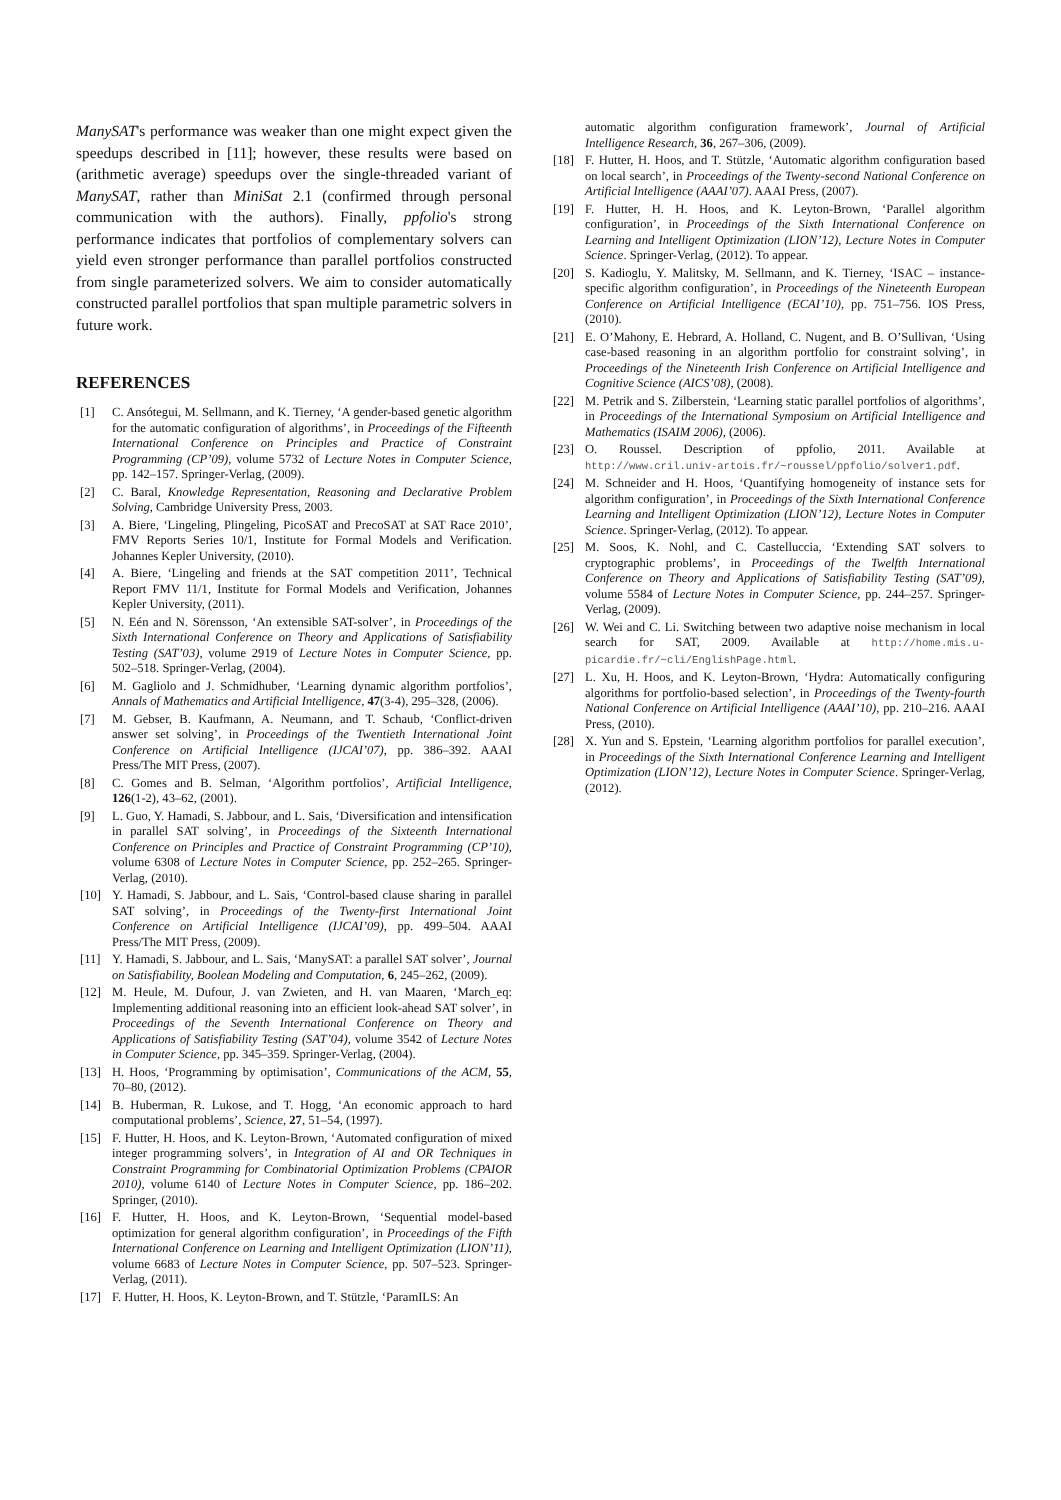ManySAT's performance was weaker than one might expect given the speedups described in [11]; however, these results were based on (arithmetic average) speedups over the single-threaded variant of ManySAT, rather than MiniSat 2.1 (confirmed through personal communication with the authors). Finally, ppfolio's strong performance indicates that portfolios of complementary solvers can yield even stronger performance than parallel portfolios constructed from single parameterized solvers. We aim to consider automatically constructed parallel portfolios that span multiple parametric solvers in future work.
REFERENCES
[1] C. Ansótegui, M. Sellmann, and K. Tierney, ‘A gender-based genetic algorithm for the automatic configuration of algorithms’, in Proceedings of the Fifteenth International Conference on Principles and Practice of Constraint Programming (CP’09), volume 5732 of Lecture Notes in Computer Science, pp. 142–157. Springer-Verlag, (2009).
[2] C. Baral, Knowledge Representation, Reasoning and Declarative Problem Solving, Cambridge University Press, 2003.
[3] A. Biere, ‘Lingeling, Plingeling, PicoSAT and PrecoSAT at SAT Race 2010’, FMV Reports Series 10/1, Institute for Formal Models and Verification. Johannes Kepler University, (2010).
[4] A. Biere, ‘Lingeling and friends at the SAT competition 2011’, Technical Report FMV 11/1, Institute for Formal Models and Verification, Johannes Kepler University, (2011).
[5] N. Eén and N. Sörensson, ‘An extensible SAT-solver’, in Proceedings of the Sixth International Conference on Theory and Applications of Satisfiability Testing (SAT’03), volume 2919 of Lecture Notes in Computer Science, pp. 502–518. Springer-Verlag, (2004).
[6] M. Gagliolo and J. Schmidhuber, ‘Learning dynamic algorithm portfolios’, Annals of Mathematics and Artificial Intelligence, 47(3-4), 295–328, (2006).
[7] M. Gebser, B. Kaufmann, A. Neumann, and T. Schaub, ‘Conflict-driven answer set solving’, in Proceedings of the Twentieth International Joint Conference on Artificial Intelligence (IJCAI’07), pp. 386–392. AAAI Press/The MIT Press, (2007).
[8] C. Gomes and B. Selman, ‘Algorithm portfolios’, Artificial Intelligence, 126(1-2), 43–62, (2001).
[9] L. Guo, Y. Hamadi, S. Jabbour, and L. Sais, ‘Diversification and intensification in parallel SAT solving’, in Proceedings of the Sixteenth International Conference on Principles and Practice of Constraint Programming (CP’10), volume 6308 of Lecture Notes in Computer Science, pp. 252–265. Springer-Verlag, (2010).
[10] Y. Hamadi, S. Jabbour, and L. Sais, ‘Control-based clause sharing in parallel SAT solving’, in Proceedings of the Twenty-first International Joint Conference on Artificial Intelligence (IJCAI’09), pp. 499–504. AAAI Press/The MIT Press, (2009).
[11] Y. Hamadi, S. Jabbour, and L. Sais, ‘ManySAT: a parallel SAT solver’, Journal on Satisfiability, Boolean Modeling and Computation, 6, 245–262, (2009).
[12] M. Heule, M. Dufour, J. van Zwieten, and H. van Maaren, ‘March_eq: Implementing additional reasoning into an efficient look-ahead SAT solver’, in Proceedings of the Seventh International Conference on Theory and Applications of Satisfiability Testing (SAT’04), volume 3542 of Lecture Notes in Computer Science, pp. 345–359. Springer-Verlag, (2004).
[13] H. Hoos, ‘Programming by optimisation’, Communications of the ACM, 55, 70–80, (2012).
[14] B. Huberman, R. Lukose, and T. Hogg, ‘An economic approach to hard computational problems’, Science, 27, 51–54, (1997).
[15] F. Hutter, H. Hoos, and K. Leyton-Brown, ‘Automated configuration of mixed integer programming solvers’, in Integration of AI and OR Techniques in Constraint Programming for Combinatorial Optimization Problems (CPAIOR 2010), volume 6140 of Lecture Notes in Computer Science, pp. 186–202. Springer, (2010).
[16] F. Hutter, H. Hoos, and K. Leyton-Brown, ‘Sequential model-based optimization for general algorithm configuration’, in Proceedings of the Fifth International Conference on Learning and Intelligent Optimization (LION’11), volume 6683 of Lecture Notes in Computer Science, pp. 507–523. Springer-Verlag, (2011).
[17] F. Hutter, H. Hoos, K. Leyton-Brown, and T. Stützle, ‘ParamILS: An
automatic algorithm configuration framework’, Journal of Artificial Intelligence Research, 36, 267–306, (2009).
[18] F. Hutter, H. Hoos, and T. Stützle, ‘Automatic algorithm configuration based on local search’, in Proceedings of the Twenty-second National Conference on Artificial Intelligence (AAAI’07). AAAI Press, (2007).
[19] F. Hutter, H. H. Hoos, and K. Leyton-Brown, ‘Parallel algorithm configuration’, in Proceedings of the Sixth International Conference on Learning and Intelligent Optimization (LION’12), Lecture Notes in Computer Science. Springer-Verlag, (2012). To appear.
[20] S. Kadioglu, Y. Malitsky, M. Sellmann, and K. Tierney, ‘ISAC – instance-specific algorithm configuration’, in Proceedings of the Nineteenth European Conference on Artificial Intelligence (ECAI’10), pp. 751–756. IOS Press, (2010).
[21] E. O’Mahony, E. Hebrard, A. Holland, C. Nugent, and B. O’Sullivan, ‘Using case-based reasoning in an algorithm portfolio for constraint solving’, in Proceedings of the Nineteenth Irish Conference on Artificial Intelligence and Cognitive Science (AICS’08), (2008).
[22] M. Petrik and S. Zilberstein, ‘Learning static parallel portfolios of algorithms’, in Proceedings of the International Symposium on Artificial Intelligence and Mathematics (ISAIM 2006), (2006).
[23] O. Roussel. Description of ppfolio, 2011. Available at http://www.cril.univ-artois.fr/~roussel/ppfolio/solver1.pdf.
[24] M. Schneider and H. Hoos, ‘Quantifying homogeneity of instance sets for algorithm configuration’, in Proceedings of the Sixth International Conference Learning and Intelligent Optimization (LION’12), Lecture Notes in Computer Science. Springer-Verlag, (2012). To appear.
[25] M. Soos, K. Nohl, and C. Castelluccia, ‘Extending SAT solvers to cryptographic problems’, in Proceedings of the Twelfth International Conference on Theory and Applications of Satisfiability Testing (SAT’09), volume 5584 of Lecture Notes in Computer Science, pp. 244–257. Springer-Verlag, (2009).
[26] W. Wei and C. Li. Switching between two adaptive noise mechanism in local search for SAT, 2009. Available at http://home.mis.u-picardie.fr/~cli/EnglishPage.html.
[27] L. Xu, H. Hoos, and K. Leyton-Brown, ‘Hydra: Automatically configuring algorithms for portfolio-based selection’, in Proceedings of the Twenty-fourth National Conference on Artificial Intelligence (AAAI’10), pp. 210–216. AAAI Press, (2010).
[28] X. Yun and S. Epstein, ‘Learning algorithm portfolios for parallel execution’, in Proceedings of the Sixth International Conference Learning and Intelligent Optimization (LION’12), Lecture Notes in Computer Science. Springer-Verlag, (2012).